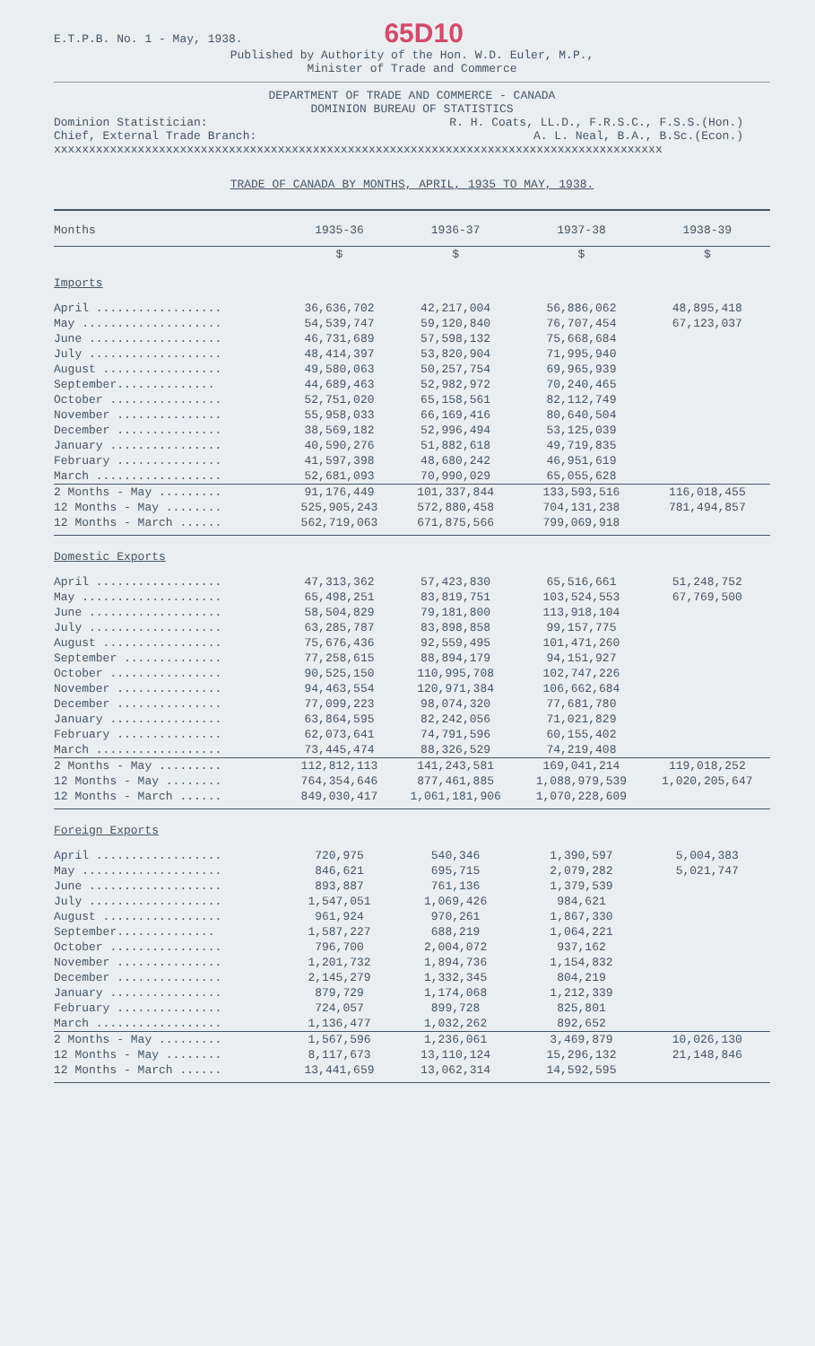E.T.P.B. No. 1 - May, 1938. 65D10
Published by Authority of the Hon. W.D. Euler, M.P.,
Minister of Trade and Commerce
DEPARTMENT OF TRADE AND COMMERCE - CANADA
DOMINION BUREAU OF STATISTICS
Dominion Statistician: R. H. Coats, LL.D., F.R.S.C., F.S.S.(Hon.)
Chief, External Trade Branch: A. L. Neal, B.A., B.Sc.(Econ.)
xxxxxxxxxxxxxxxxxxxxxxxxxxxxxxxxxxxxxxxxxxxxxxxxxxxxxxxxxxxxxxxxxxxxxxxxxxxxxxxxxxxxxxx
TRADE OF CANADA BY MONTHS, APRIL, 1935 TO MAY, 1938.
| Months | 1935-36 | 1936-37 | 1937-38 | 1938-39 |
| --- | --- | --- | --- | --- |
| | $ | $ | $ | $ |
| Imports | | | | |
| April .................. | 36,636,702 | 42,217,004 | 56,886,062 | 48,895,418 |
| May .................... | 54,539,747 | 59,120,840 | 76,707,454 | 67,123,037 |
| June ................... | 46,731,689 | 57,598,132 | 75,668,684 | |
| July ................... | 48,414,397 | 53,820,904 | 71,995,940 | |
| August ................. | 49,580,063 | 50,257,754 | 69,965,939 | |
| September.............. | 44,689,463 | 52,982,972 | 70,240,465 | |
| October ................ | 52,751,020 | 65,158,561 | 82,112,749 | |
| November ............... | 55,958,033 | 66,169,416 | 80,640,504 | |
| December ............... | 38,569,182 | 52,996,494 | 53,125,039 | |
| January ................ | 40,590,276 | 51,882,618 | 49,719,835 | |
| February ............... | 41,597,398 | 48,680,242 | 46,951,619 | |
| March .................. | 52,681,093 | 70,990,029 | 65,055,628 | |
| 2 Months - May ......... | 91,176,449 | 101,337,844 | 133,593,516 | 116,018,455 |
| 12 Months - May ........ | 525,905,243 | 572,880,458 | 704,131,238 | 781,494,857 |
| 12 Months - March ...... | 562,719,063 | 671,875,566 | 799,069,918 | |
| Domestic Exports | | | | |
| April .................. | 47,313,362 | 57,423,830 | 65,516,661 | 51,248,752 |
| May .................... | 65,498,251 | 83,819,751 | 103,524,553 | 67,769,500 |
| June ................... | 58,504,829 | 79,181,800 | 113,918,104 | |
| July ................... | 63,285,787 | 83,898,858 | 99,157,775 | |
| August ................. | 75,676,436 | 92,559,495 | 101,471,260 | |
| September .............. | 77,258,615 | 88,894,179 | 94,151,927 | |
| October ................ | 90,525,150 | 110,995,708 | 102,747,226 | |
| November ............... | 94,463,554 | 120,971,384 | 106,662,684 | |
| December ............... | 77,099,223 | 98,074,320 | 77,681,780 | |
| January ................ | 63,864,595 | 82,242,056 | 71,021,829 | |
| February ............... | 62,073,641 | 74,791,596 | 60,155,402 | |
| March .................. | 73,445,474 | 88,326,529 | 74,219,408 | |
| 2 Months - May ......... | 112,812,113 | 141,243,581 | 169,041,214 | 119,018,252 |
| 12 Months - May ........ | 764,354,646 | 877,461,885 | 1,088,979,539 | 1,020,205,647 |
| 12 Months - March ...... | 849,030,417 | 1,061,181,906 | 1,070,228,609 | |
| Foreign Exports | | | | |
| April .................. | 720,975 | 540,346 | 1,390,597 | 5,004,383 |
| May .................... | 846,621 | 695,715 | 2,079,282 | 5,021,747 |
| June ................... | 893,887 | 761,136 | 1,379,539 | |
| July ................... | 1,547,051 | 1,069,426 | 984,621 | |
| August ................. | 961,924 | 970,261 | 1,867,330 | |
| September.............. | 1,587,227 | 688,219 | 1,064,221 | |
| October ................ | 796,700 | 2,004,072 | 937,162 | |
| November ............... | 1,201,732 | 1,894,736 | 1,154,832 | |
| December ............... | 2,145,279 | 1,332,345 | 804,219 | |
| January ................ | 879,729 | 1,174,068 | 1,212,339 | |
| February ............... | 724,057 | 899,728 | 825,801 | |
| March .................. | 1,136,477 | 1,032,262 | 892,652 | |
| 2 Months - May ......... | 1,567,596 | 1,236,061 | 3,469,879 | 10,026,130 |
| 12 Months - May ........ | 8,117,673 | 13,110,124 | 15,296,132 | 21,148,846 |
| 12 Months - March ...... | 13,441,659 | 13,062,314 | 14,592,595 | |